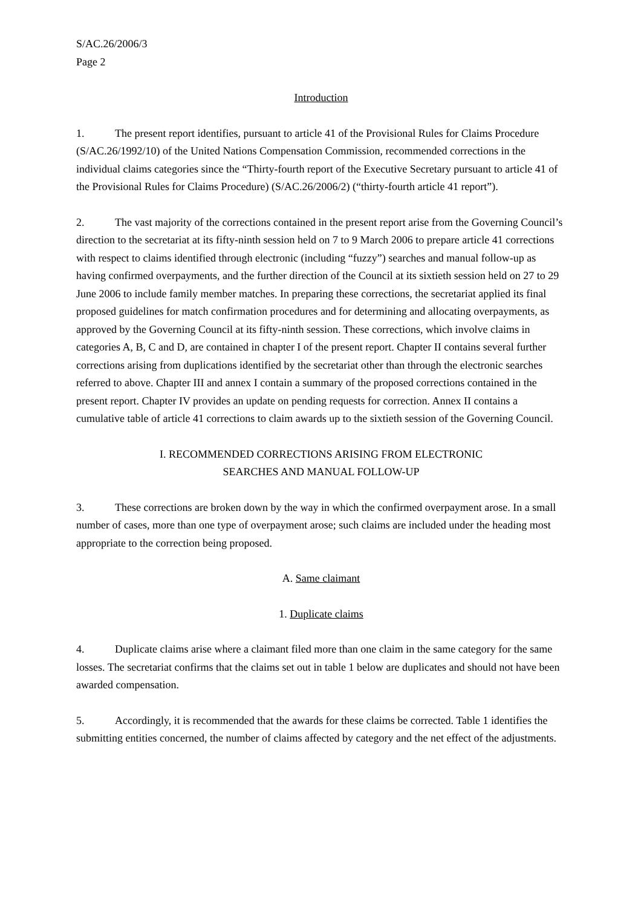S/AC.26/2006/3
Page 2
Introduction
1. The present report identifies, pursuant to article 41 of the Provisional Rules for Claims Procedure (S/AC.26/1992/10) of the United Nations Compensation Commission, recommended corrections in the individual claims categories since the “Thirty-fourth report of the Executive Secretary pursuant to article 41 of the Provisional Rules for Claims Procedure) (S/AC.26/2006/2) (“thirty-fourth article 41 report”).
2. The vast majority of the corrections contained in the present report arise from the Governing Council’s direction to the secretariat at its fifty-ninth session held on 7 to 9 March 2006 to prepare article 41 corrections with respect to claims identified through electronic (including “fuzzy”) searches and manual follow-up as having confirmed overpayments, and the further direction of the Council at its sixtieth session held on 27 to 29 June 2006 to include family member matches. In preparing these corrections, the secretariat applied its final proposed guidelines for match confirmation procedures and for determining and allocating overpayments, as approved by the Governing Council at its fifty-ninth session. These corrections, which involve claims in categories A, B, C and D, are contained in chapter I of the present report. Chapter II contains several further corrections arising from duplications identified by the secretariat other than through the electronic searches referred to above. Chapter III and annex I contain a summary of the proposed corrections contained in the present report. Chapter IV provides an update on pending requests for correction. Annex II contains a cumulative table of article 41 corrections to claim awards up to the sixtieth session of the Governing Council.
I. RECOMMENDED CORRECTIONS ARISING FROM ELECTRONIC
SEARCHES AND MANUAL FOLLOW-UP
3. These corrections are broken down by the way in which the confirmed overpayment arose. In a small number of cases, more than one type of overpayment arose; such claims are included under the heading most appropriate to the correction being proposed.
A. Same claimant
1. Duplicate claims
4. Duplicate claims arise where a claimant filed more than one claim in the same category for the same losses. The secretariat confirms that the claims set out in table 1 below are duplicates and should not have been awarded compensation.
5. Accordingly, it is recommended that the awards for these claims be corrected. Table 1 identifies the submitting entities concerned, the number of claims affected by category and the net effect of the adjustments.